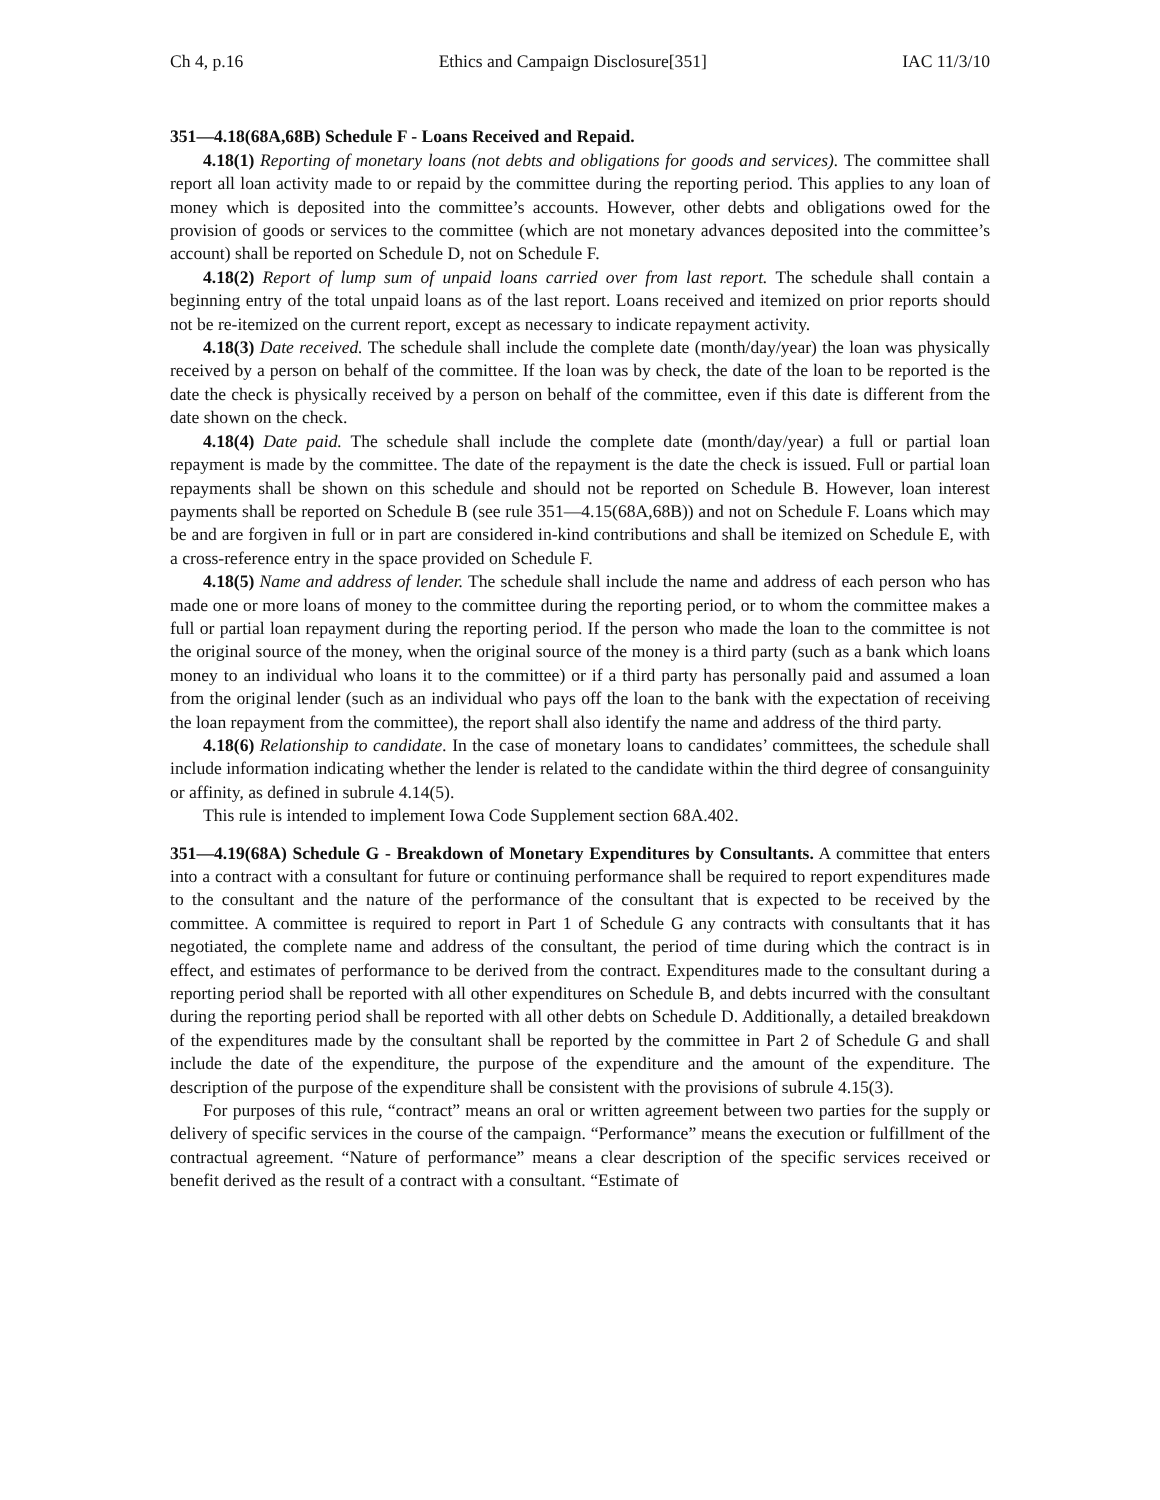Ch 4, p.16 Ethics and Campaign Disclosure[351] IAC 11/3/10
351—4.18(68A,68B) Schedule F - Loans Received and Repaid.
4.18(1) Reporting of monetary loans (not debts and obligations for goods and services). The committee shall report all loan activity made to or repaid by the committee during the reporting period. This applies to any loan of money which is deposited into the committee’s accounts. However, other debts and obligations owed for the provision of goods or services to the committee (which are not monetary advances deposited into the committee’s account) shall be reported on Schedule D, not on Schedule F.
4.18(2) Report of lump sum of unpaid loans carried over from last report. The schedule shall contain a beginning entry of the total unpaid loans as of the last report. Loans received and itemized on prior reports should not be re-itemized on the current report, except as necessary to indicate repayment activity.
4.18(3) Date received. The schedule shall include the complete date (month/day/year) the loan was physically received by a person on behalf of the committee. If the loan was by check, the date of the loan to be reported is the date the check is physically received by a person on behalf of the committee, even if this date is different from the date shown on the check.
4.18(4) Date paid. The schedule shall include the complete date (month/day/year) a full or partial loan repayment is made by the committee. The date of the repayment is the date the check is issued. Full or partial loan repayments shall be shown on this schedule and should not be reported on Schedule B. However, loan interest payments shall be reported on Schedule B (see rule 351—4.15(68A,68B)) and not on Schedule F. Loans which may be and are forgiven in full or in part are considered in-kind contributions and shall be itemized on Schedule E, with a cross-reference entry in the space provided on Schedule F.
4.18(5) Name and address of lender. The schedule shall include the name and address of each person who has made one or more loans of money to the committee during the reporting period, or to whom the committee makes a full or partial loan repayment during the reporting period. If the person who made the loan to the committee is not the original source of the money, when the original source of the money is a third party (such as a bank which loans money to an individual who loans it to the committee) or if a third party has personally paid and assumed a loan from the original lender (such as an individual who pays off the loan to the bank with the expectation of receiving the loan repayment from the committee), the report shall also identify the name and address of the third party.
4.18(6) Relationship to candidate. In the case of monetary loans to candidates’ committees, the schedule shall include information indicating whether the lender is related to the candidate within the third degree of consanguinity or affinity, as defined in subrule 4.14(5).
This rule is intended to implement Iowa Code Supplement section 68A.402.
351—4.19(68A) Schedule G - Breakdown of Monetary Expenditures by Consultants. A committee that enters into a contract with a consultant for future or continuing performance shall be required to report expenditures made to the consultant and the nature of the performance of the consultant that is expected to be received by the committee. A committee is required to report in Part 1 of Schedule G any contracts with consultants that it has negotiated, the complete name and address of the consultant, the period of time during which the contract is in effect, and estimates of performance to be derived from the contract. Expenditures made to the consultant during a reporting period shall be reported with all other expenditures on Schedule B, and debts incurred with the consultant during the reporting period shall be reported with all other debts on Schedule D. Additionally, a detailed breakdown of the expenditures made by the consultant shall be reported by the committee in Part 2 of Schedule G and shall include the date of the expenditure, the purpose of the expenditure and the amount of the expenditure. The description of the purpose of the expenditure shall be consistent with the provisions of subrule 4.15(3).
For purposes of this rule, “contract” means an oral or written agreement between two parties for the supply or delivery of specific services in the course of the campaign. “Performance” means the execution or fulfillment of the contractual agreement. “Nature of performance” means a clear description of the specific services received or benefit derived as the result of a contract with a consultant. “Estimate of